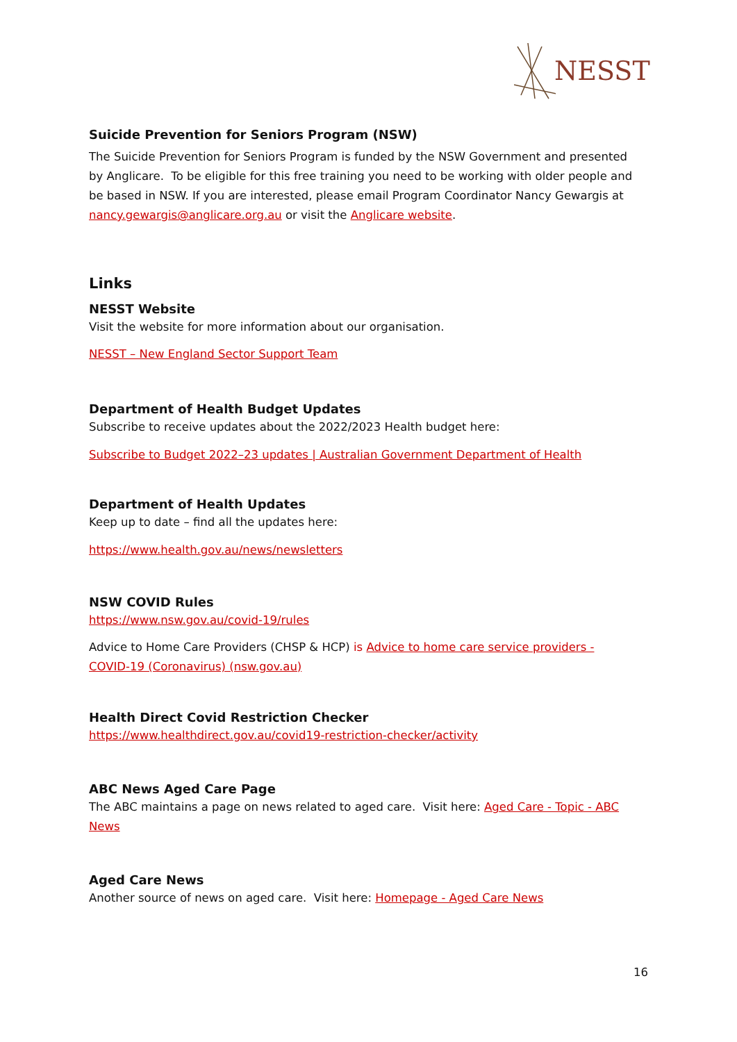NESST
Suicide Prevention for Seniors Program (NSW)
The Suicide Prevention for Seniors Program is funded by the NSW Government and presented by Anglicare. To be eligible for this free training you need to be working with older people and be based in NSW. If you are interested, please email Program Coordinator Nancy Gewargis at nancy.gewargis@anglicare.org.au or visit the Anglicare website.
Links
NESST Website
Visit the website for more information about our organisation.
NESST – New England Sector Support Team
Department of Health Budget Updates
Subscribe to receive updates about the 2022/2023 Health budget here:
Subscribe to Budget 2022–23 updates | Australian Government Department of Health
Department of Health Updates
Keep up to date – find all the updates here:
https://www.health.gov.au/news/newsletters
NSW COVID Rules
https://www.nsw.gov.au/covid-19/rules
Advice to Home Care Providers (CHSP & HCP) is Advice to home care service providers - COVID-19 (Coronavirus) (nsw.gov.au)
Health Direct Covid Restriction Checker
https://www.healthdirect.gov.au/covid19-restriction-checker/activity
ABC News Aged Care Page
The ABC maintains a page on news related to aged care. Visit here: Aged Care - Topic - ABC News
Aged Care News
Another source of news on aged care. Visit here: Homepage - Aged Care News
16